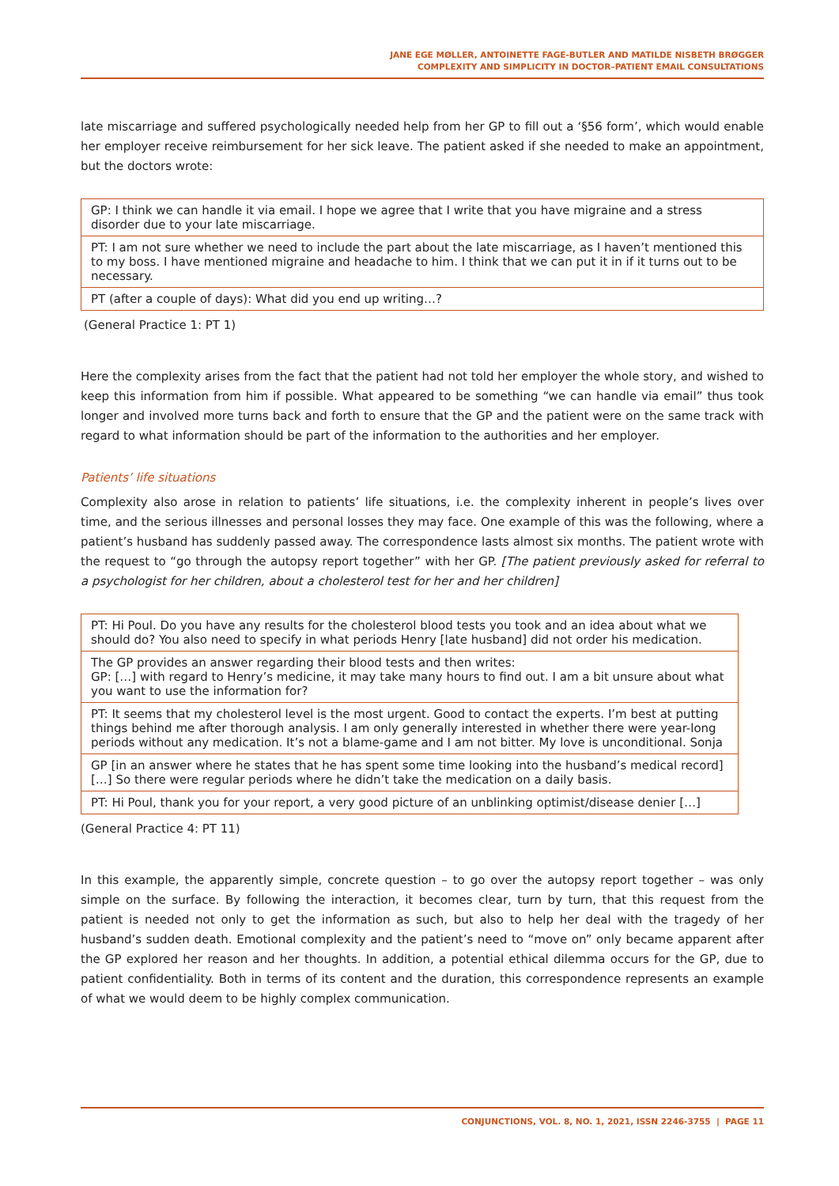JANE EGE MØLLER, ANTOINETTE FAGE-BUTLER AND MATILDE NISBETH BRØGGER
COMPLEXITY AND SIMPLICITY IN DOCTOR–PATIENT EMAIL CONSULTATIONS
late miscarriage and suffered psychologically needed help from her GP to fill out a ‘§56 form’, which would enable her employer receive reimbursement for her sick leave. The patient asked if she needed to make an appointment, but the doctors wrote:
| GP: I think we can handle it via email. I hope we agree that I write that you have migraine and a stress disorder due to your late miscarriage. |
| PT: I am not sure whether we need to include the part about the late miscarriage, as I haven’t mentioned this to my boss. I have mentioned migraine and headache to him. I think that we can put it in if it turns out to be necessary. |
| PT (after a couple of days): What did you end up writing…? |
(General Practice 1: PT 1)
Here the complexity arises from the fact that the patient had not told her employer the whole story, and wished to keep this information from him if possible. What appeared to be something “we can handle via email” thus took longer and involved more turns back and forth to ensure that the GP and the patient were on the same track with regard to what information should be part of the information to the authorities and her employer.
Patients’ life situations
Complexity also arose in relation to patients’ life situations, i.e. the complexity inherent in people’s lives over time, and the serious illnesses and personal losses they may face. One example of this was the following, where a patient’s husband has suddenly passed away. The correspondence lasts almost six months. The patient wrote with the request to “go through the autopsy report together” with her GP. [The patient previously asked for referral to a psychologist for her children, about a cholesterol test for her and her children]
| PT: Hi Poul. Do you have any results for the cholesterol blood tests you took and an idea about what we should do? You also need to specify in what periods Henry [late husband] did not order his medication. |
| The GP provides an answer regarding their blood tests and then writes: GP: […] with regard to Henry’s medicine, it may take many hours to find out. I am a bit unsure about what you want to use the information for? |
| PT: It seems that my cholesterol level is the most urgent. Good to contact the experts. I’m best at putting things behind me after thorough analysis. I am only generally interested in whether there were year-long periods without any medication. It’s not a blame-game and I am not bitter. My love is unconditional. Sonja |
| GP [in an answer where he states that he has spent some time looking into the husband’s medical record] […] So there were regular periods where he didn’t take the medication on a daily basis. |
| PT: Hi Poul, thank you for your report, a very good picture of an unblinking optimist/disease denier […] |
(General Practice 4: PT 11)
In this example, the apparently simple, concrete question – to go over the autopsy report together – was only simple on the surface. By following the interaction, it becomes clear, turn by turn, that this request from the patient is needed not only to get the information as such, but also to help her deal with the tragedy of her husband’s sudden death. Emotional complexity and the patient’s need to “move on” only became apparent after the GP explored her reason and her thoughts. In addition, a potential ethical dilemma occurs for the GP, due to patient confidentiality. Both in terms of its content and the duration, this correspondence represents an example of what we would deem to be highly complex communication.
CONJUNCTIONS, VOL. 8, NO. 1, 2021, ISSN 2246-3755 | PAGE 11